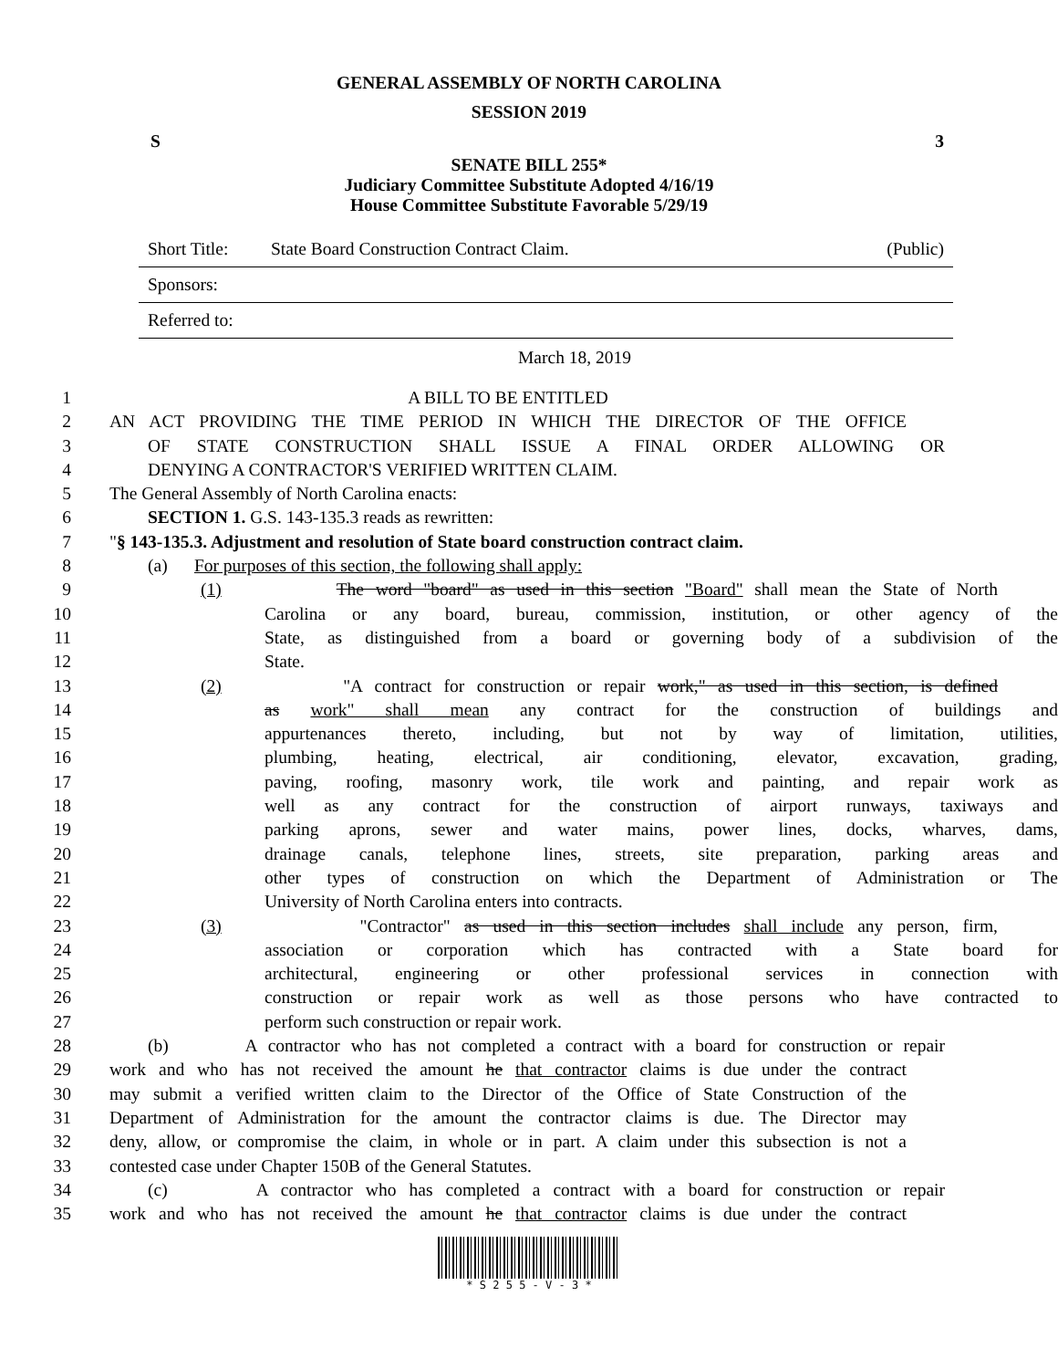GENERAL ASSEMBLY OF NORTH CAROLINA
SESSION 2019
S 3
SENATE BILL 255*
Judiciary Committee Substitute Adopted 4/16/19
House Committee Substitute Favorable 5/29/19
Short Title: State Board Construction Contract Claim. (Public)
Sponsors:
Referred to:
March 18, 2019
1 A BILL TO BE ENTITLED
2 AN ACT PROVIDING THE TIME PERIOD IN WHICH THE DIRECTOR OF THE OFFICE
3 OF STATE CONSTRUCTION SHALL ISSUE A FINAL ORDER ALLOWING OR
4 DENYING A CONTRACTOR'S VERIFIED WRITTEN CLAIM.
5 The General Assembly of North Carolina enacts:
6 SECTION 1. G.S. 143-135.3 reads as rewritten:
7 "§ 143-135.3. Adjustment and resolution of State board construction contract claim.
8 (a) For purposes of this section, the following shall apply:
9 (1) The word "board" as used in this section "Board" shall mean the State of North
10 Carolina or any board, bureau, commission, institution, or other agency of the
11 State, as distinguished from a board or governing body of a subdivision of the
12 State.
13 (2) "A contract for construction or repair work," as used in this section, is defined
14 as work" shall mean any contract for the construction of buildings and
15 appurtenances thereto, including, but not by way of limitation, utilities,
16 plumbing, heating, electrical, air conditioning, elevator, excavation, grading,
17 paving, roofing, masonry work, tile work and painting, and repair work as
18 well as any contract for the construction of airport runways, taxiways and
19 parking aprons, sewer and water mains, power lines, docks, wharves, dams,
20 drainage canals, telephone lines, streets, site preparation, parking areas and
21 other types of construction on which the Department of Administration or The
22 University of North Carolina enters into contracts.
23 (3) "Contractor" as used in this section includes shall include any person, firm,
24 association or corporation which has contracted with a State board for
25 architectural, engineering or other professional services in connection with
26 construction or repair work as well as those persons who have contracted to
27 perform such construction or repair work.
28 (b) A contractor who has not completed a contract with a board for construction or repair
29 work and who has not received the amount he that contractor claims is due under the contract
30 may submit a verified written claim to the Director of the Office of State Construction of the
31 Department of Administration for the amount the contractor claims is due. The Director may
32 deny, allow, or compromise the claim, in whole or in part. A claim under this subsection is not a
33 contested case under Chapter 150B of the General Statutes.
34 (c) A contractor who has completed a contract with a board for construction or repair
35 work and who has not received the amount he that contractor claims is due under the contract
* S 2 5 5 - V - 3 *